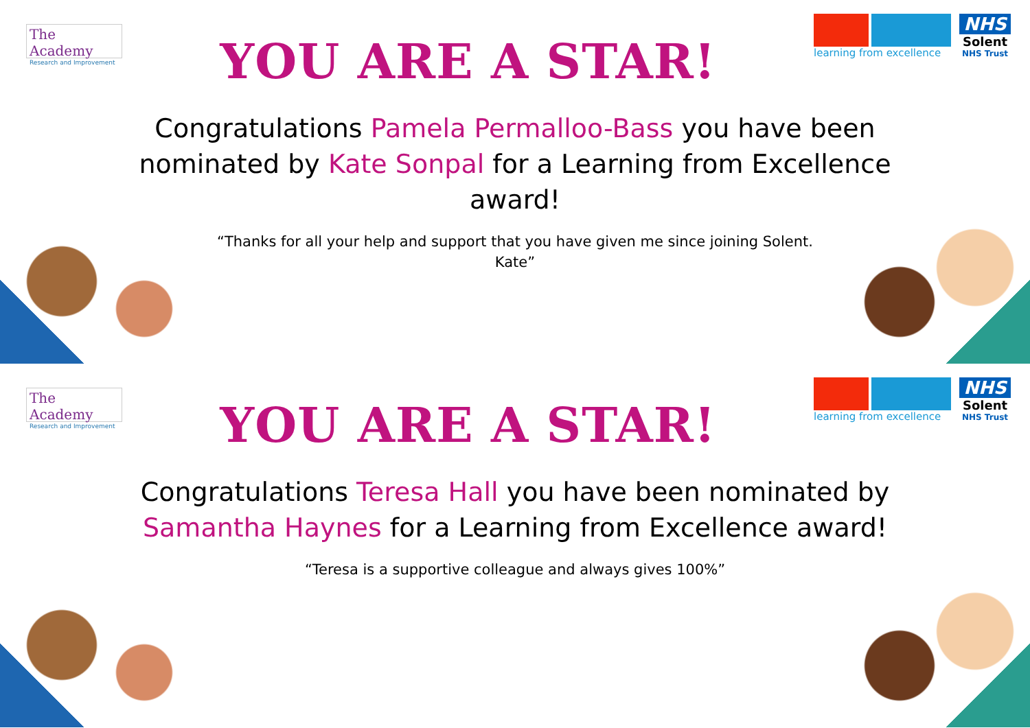The Academy
Research and Improvement
YOU ARE A STAR!
learning from excellence
NHS
Solent
NHS Trust
Congratulations Pamela Permalloo-Bass you have been nominated by Kate Sonpal for a Learning from Excellence award!
“Thanks for all your help and support that you have given me since joining Solent.
Kate”
The Academy
Research and Improvement
YOU ARE A STAR!
learning from excellence
NHS
Solent
NHS Trust
Congratulations Teresa Hall you have been nominated by Samantha Haynes for a Learning from Excellence award!
“Teresa is a supportive colleague and always gives 100%”